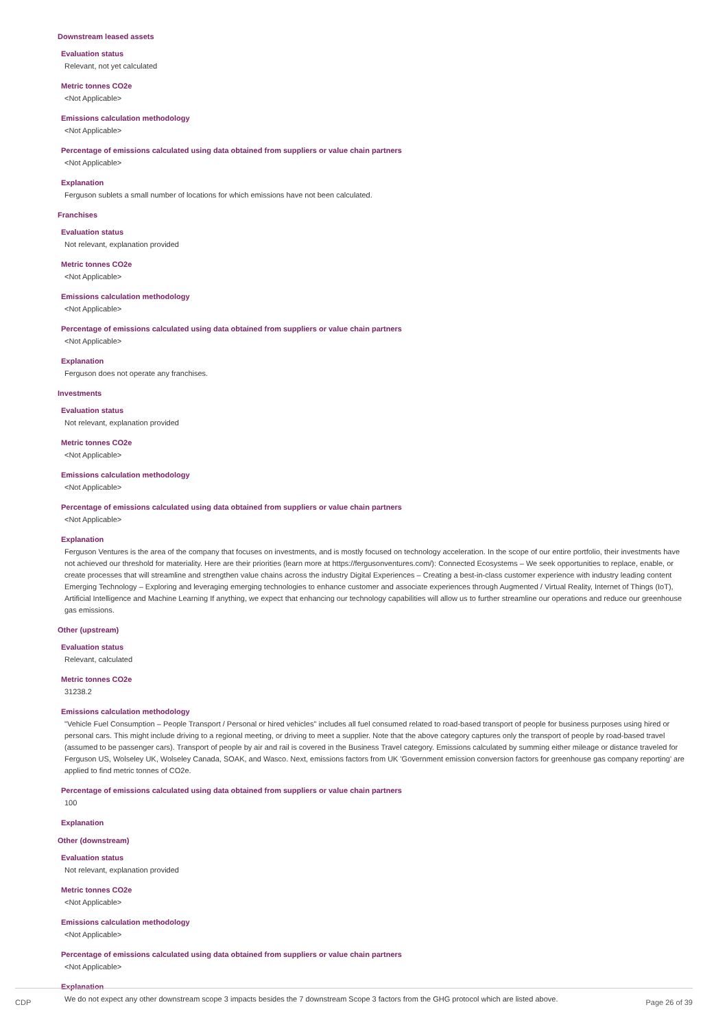Downstream leased assets
Evaluation status
Relevant, not yet calculated
Metric tonnes CO2e
<Not Applicable>
Emissions calculation methodology
<Not Applicable>
Percentage of emissions calculated using data obtained from suppliers or value chain partners
<Not Applicable>
Explanation
Ferguson sublets a small number of locations for which emissions have not been calculated.
Franchises
Evaluation status
Not relevant, explanation provided
Metric tonnes CO2e
<Not Applicable>
Emissions calculation methodology
<Not Applicable>
Percentage of emissions calculated using data obtained from suppliers or value chain partners
<Not Applicable>
Explanation
Ferguson does not operate any franchises.
Investments
Evaluation status
Not relevant, explanation provided
Metric tonnes CO2e
<Not Applicable>
Emissions calculation methodology
<Not Applicable>
Percentage of emissions calculated using data obtained from suppliers or value chain partners
<Not Applicable>
Explanation
Ferguson Ventures is the area of the company that focuses on investments, and is mostly focused on technology acceleration. In the scope of our entire portfolio, their investments have not achieved our threshold for materiality. Here are their priorities (learn more at https://fergusonventures.com/): Connected Ecosystems – We seek opportunities to replace, enable, or create processes that will streamline and strengthen value chains across the industry Digital Experiences – Creating a best-in-class customer experience with industry leading content Emerging Technology – Exploring and leveraging emerging technologies to enhance customer and associate experiences through Augmented / Virtual Reality, Internet of Things (IoT), Artificial Intelligence and Machine Learning If anything, we expect that enhancing our technology capabilities will allow us to further streamline our operations and reduce our greenhouse gas emissions.
Other (upstream)
Evaluation status
Relevant, calculated
Metric tonnes CO2e
31238.2
Emissions calculation methodology
"Vehicle Fuel Consumption – People Transport / Personal or hired vehicles" includes all fuel consumed related to road-based transport of people for business purposes using hired or personal cars. This might include driving to a regional meeting, or driving to meet a supplier. Note that the above category captures only the transport of people by road-based travel (assumed to be passenger cars). Transport of people by air and rail is covered in the Business Travel category. Emissions calculated by summing either mileage or distance traveled for Ferguson US, Wolseley UK, Wolseley Canada, SOAK, and Wasco. Next, emissions factors from UK 'Government emission conversion factors for greenhouse gas company reporting' are applied to find metric tonnes of CO2e.
Percentage of emissions calculated using data obtained from suppliers or value chain partners
100
Explanation
Other (downstream)
Evaluation status
Not relevant, explanation provided
Metric tonnes CO2e
<Not Applicable>
Emissions calculation methodology
<Not Applicable>
Percentage of emissions calculated using data obtained from suppliers or value chain partners
<Not Applicable>
Explanation
We do not expect any other downstream scope 3 impacts besides the 7 downstream Scope 3 factors from the GHG protocol which are listed above.
CDP Page 26 of 39